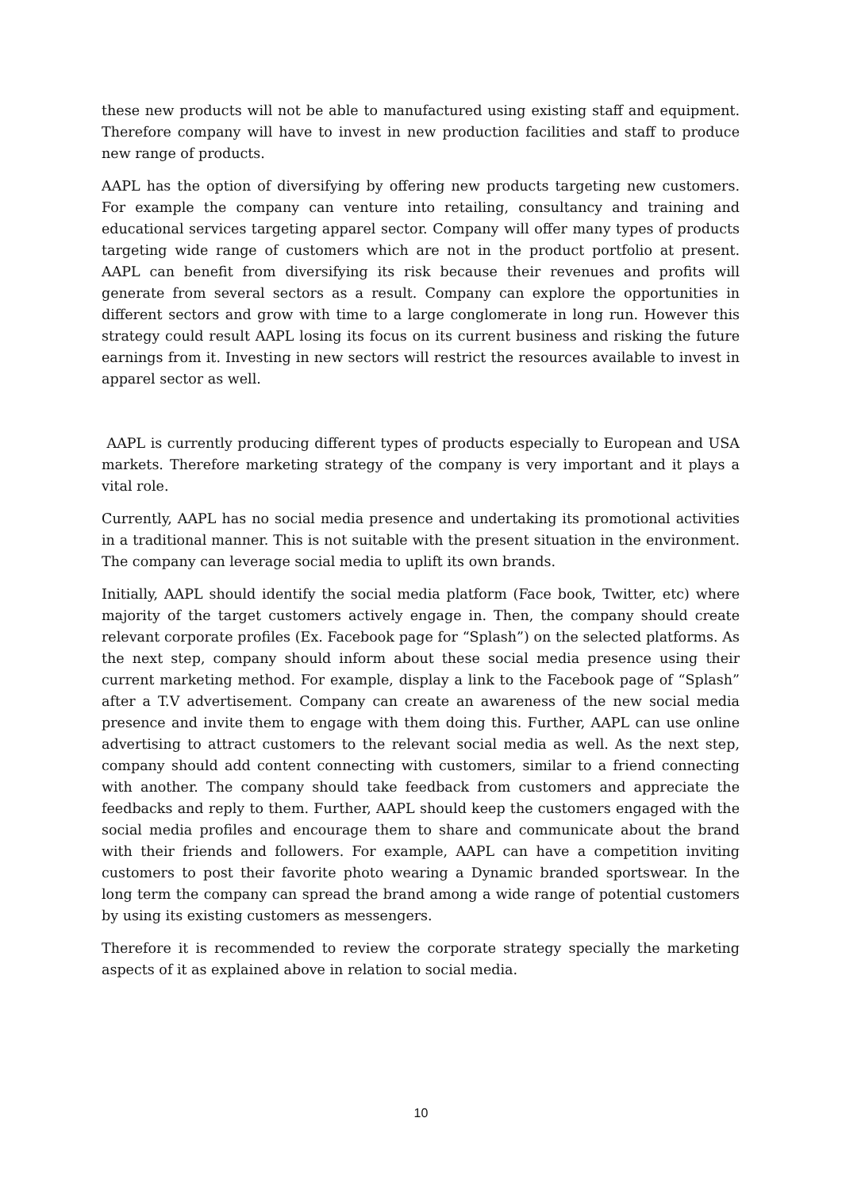these new products will not be able to manufactured using existing staff and equipment. Therefore company will have to invest in new production facilities and staff to produce new range of products.
AAPL has the option of diversifying by offering new products targeting new customers. For example the company can venture into retailing, consultancy and training and educational services targeting apparel sector. Company will offer many types of products targeting wide range of customers which are not in the product portfolio at present. AAPL can benefit from diversifying its risk because their revenues and profits will generate from several sectors as a result. Company can explore the opportunities in different sectors and grow with time to a large conglomerate in long run. However this strategy could result AAPL losing its focus on its current business and risking the future earnings from it. Investing in new sectors will restrict the resources available to invest in apparel sector as well.
AAPL is currently producing different types of products especially to European and USA markets. Therefore marketing strategy of the company is very important and it plays a vital role.
Currently, AAPL has no social media presence and undertaking its promotional activities in a traditional manner. This is not suitable with the present situation in the environment. The company can leverage social media to uplift its own brands.
Initially, AAPL should identify the social media platform (Face book, Twitter, etc) where majority of the target customers actively engage in. Then, the company should create relevant corporate profiles (Ex. Facebook page for “Splash”) on the selected platforms. As the next step, company should inform about these social media presence using their current marketing method. For example, display a link to the Facebook page of “Splash” after a T.V advertisement. Company can create an awareness of the new social media presence and invite them to engage with them doing this. Further, AAPL can use online advertising to attract customers to the relevant social media as well. As the next step, company should add content connecting with customers, similar to a friend connecting with another. The company should take feedback from customers and appreciate the feedbacks and reply to them. Further, AAPL should keep the customers engaged with the social media profiles and encourage them to share and communicate about the brand with their friends and followers. For example, AAPL can have a competition inviting customers to post their favorite photo wearing a Dynamic branded sportswear. In the long term the company can spread the brand among a wide range of potential customers by using its existing customers as messengers.
Therefore it is recommended to review the corporate strategy specially the marketing aspects of it as explained above in relation to social media.
10